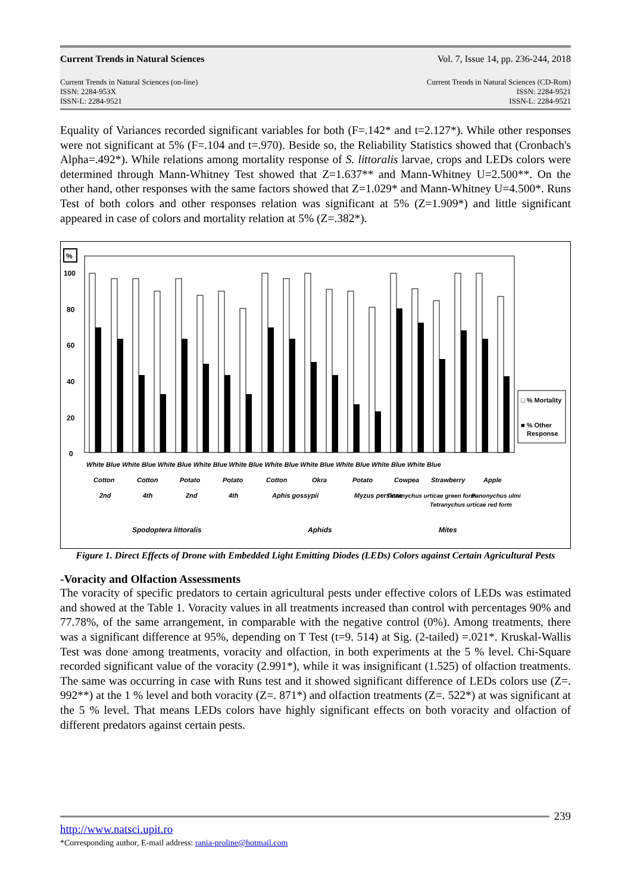Current Trends in Natural Sciences Vol. 7, Issue 14, pp. 236-244, 2018
Current Trends in Natural Sciences (on-line)
ISSN: 2284-953X
ISSN-L: 2284-9521
Current Trends in Natural Sciences (CD-Rom)
ISSN: 2284-9521
ISSN-L: 2284-9521
Equality of Variances recorded significant variables for both (F=.142* and t=2.127*). While other responses were not significant at 5% (F=.104 and t=.970). Beside so, the Reliability Statistics showed that (Cronbach's Alpha=.492*). While relations among mortality response of S. littoralis larvae, crops and LEDs colors were determined through Mann-Whitney Test showed that Z=1.637** and Mann-Whitney U=2.500**. On the other hand, other responses with the same factors showed that Z=1.029* and Mann-Whitney U=4.500*. Runs Test of both colors and other responses relation was significant at 5% (Z=1.909*) and little significant appeared in case of colors and mortality relation at 5% (Z=.382*).
%
100
80
60
40
20
0
□ % Mortality
■ % Other
Response
Spodoptera littoralis
Aphids
Mites
White Blue White Blue White Blue White Blue White Blue White Blue White Blue White Blue White Blue White Blue
Cotton
Cotton
Potato
Potato
Cotton
Okra
Potato
Cowpea
Strawberry
Apple
2nd
4th
2nd
4th
Aphis gossypii
Myzus persicae
Tetranychus urticae green form
Tetranychus urticae red form
Panonychus ulmi
Figure 1. Direct Effects of Drone with Embedded Light Emitting Diodes (LEDs) Colors against Certain Agricultural Pests
-Voracity and Olfaction Assessments
The voracity of specific predators to certain agricultural pests under effective colors of LEDs was estimated and showed at the Table 1. Voracity values in all treatments increased than control with percentages 90% and 77.78%, of the same arrangement, in comparable with the negative control (0%). Among treatments, there was a significant difference at 95%, depending on T Test (t=9. 514) at Sig. (2-tailed) =.021*. Kruskal-Wallis Test was done among treatments, voracity and olfaction, in both experiments at the 5 % level. Chi-Square recorded significant value of the voracity (2.991*), while it was insignificant (1.525) of olfaction treatments. The same was occurring in case with Runs test and it showed significant difference of LEDs colors use (Z=. 992**) at the 1 % level and both voracity (Z=. 871*) and olfaction treatments (Z=. 522*) at was significant at the 5 % level. That means LEDs colors have highly significant effects on both voracity and olfaction of different predators against certain pests.
239
http://www.natsci.upit.ro
*Corresponding author, E-mail address: rania-proline@hotmail.com